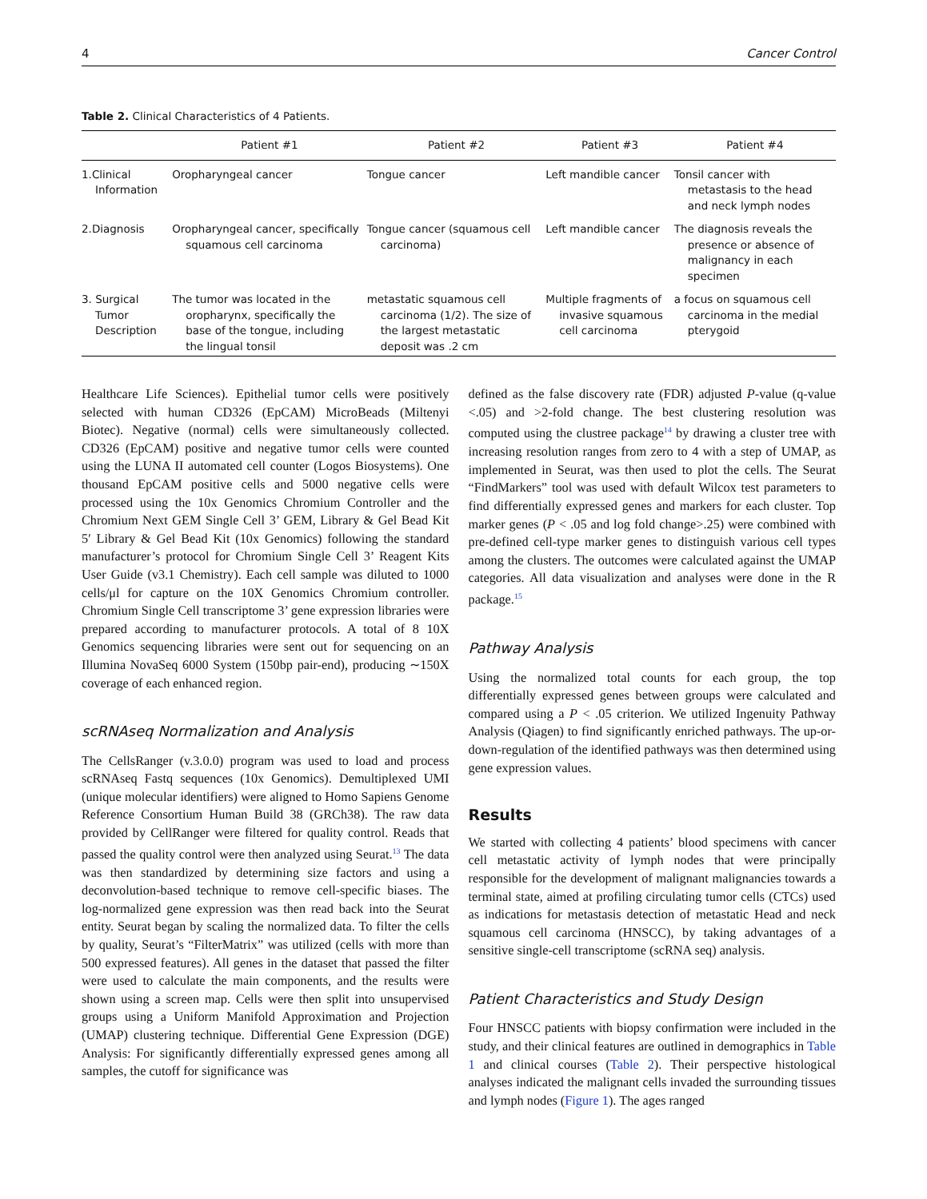4 Cancer Control
Table 2. Clinical Characteristics of 4 Patients.
| | Patient #1 | Patient #2 | Patient #3 | Patient #4 |
| --- | --- | --- | --- | --- |
| 1.Clinical Information | Oropharyngeal cancer | Tongue cancer | Left mandible cancer | Tonsil cancer with metastasis to the head and neck lymph nodes |
| 2.Diagnosis | Oropharyngeal cancer, specifically squamous cell carcinoma | Tongue cancer (squamous cell carcinoma) | Left mandible cancer | The diagnosis reveals the presence or absence of malignancy in each specimen |
| 3. Surgical Tumor Description | The tumor was located in the oropharynx, specifically the base of the tongue, including the lingual tonsil | metastatic squamous cell carcinoma (1/2). The size of the largest metastatic deposit was .2 cm | Multiple fragments of invasive squamous cell carcinoma | a focus on squamous cell carcinoma in the medial pterygoid |
Healthcare Life Sciences). Epithelial tumor cells were positively selected with human CD326 (EpCAM) MicroBeads (Miltenyi Biotec). Negative (normal) cells were simultaneously collected. CD326 (EpCAM) positive and negative tumor cells were counted using the LUNA II automated cell counter (Logos Biosystems). One thousand EpCAM positive cells and 5000 negative cells were processed using the 10x Genomics Chromium Controller and the Chromium Next GEM Single Cell 3’ GEM, Library & Gel Bead Kit 5′ Library & Gel Bead Kit (10x Genomics) following the standard manufacturer’s protocol for Chromium Single Cell 3’ Reagent Kits User Guide (v3.1 Chemistry). Each cell sample was diluted to 1000 cells/μl for capture on the 10X Genomics Chromium controller. Chromium Single Cell transcriptome 3’ gene expression libraries were prepared according to manufacturer protocols. A total of 8 10X Genomics sequencing libraries were sent out for sequencing on an Illumina NovaSeq 6000 System (150bp pair-end), producing ∼150X coverage of each enhanced region.
scRNAseq Normalization and Analysis
The CellsRanger (v.3.0.0) program was used to load and process scRNAseq Fastq sequences (10x Genomics). Demultiplexed UMI (unique molecular identifiers) were aligned to Homo Sapiens Genome Reference Consortium Human Build 38 (GRCh38). The raw data provided by CellRanger were filtered for quality control. Reads that passed the quality control were then analyzed using Seurat.<sup>13</sup> The data was then standardized by determining size factors and using a deconvolution-based technique to remove cell-specific biases. The log-normalized gene expression was then read back into the Seurat entity. Seurat began by scaling the normalized data. To filter the cells by quality, Seurat’s “FilterMatrix” was utilized (cells with more than 500 expressed features). All genes in the dataset that passed the filter were used to calculate the main components, and the results were shown using a screen map. Cells were then split into unsupervised groups using a Uniform Manifold Approximation and Projection (UMAP) clustering technique. Differential Gene Expression (DGE) Analysis: For significantly differentially expressed genes among all samples, the cutoff for significance was
defined as the false discovery rate (FDR) adjusted P-value (q-value <.05) and >2-fold change. The best clustering resolution was computed using the clustree package<sup>14</sup> by drawing a cluster tree with increasing resolution ranges from zero to 4 with a step of UMAP, as implemented in Seurat, was then used to plot the cells. The Seurat “FindMarkers” tool was used with default Wilcox test parameters to find differentially expressed genes and markers for each cluster. Top marker genes (P < .05 and log fold change>.25) were combined with pre-defined cell-type marker genes to distinguish various cell types among the clusters. The outcomes were calculated against the UMAP categories. All data visualization and analyses were done in the R package.<sup>15</sup>
Pathway Analysis
Using the normalized total counts for each group, the top differentially expressed genes between groups were calculated and compared using a P < .05 criterion. We utilized Ingenuity Pathway Analysis (Qiagen) to find significantly enriched pathways. The up-or-down-regulation of the identified pathways was then determined using gene expression values.
Results
We started with collecting 4 patients’ blood specimens with cancer cell metastatic activity of lymph nodes that were principally responsible for the development of malignant malignancies towards a terminal state, aimed at profiling circulating tumor cells (CTCs) used as indications for metastasis detection of metastatic Head and neck squamous cell carcinoma (HNSCC), by taking advantages of a sensitive single-cell transcriptome (scRNA seq) analysis.
Patient Characteristics and Study Design
Four HNSCC patients with biopsy confirmation were included in the study, and their clinical features are outlined in demographics in Table 1 and clinical courses (Table 2). Their perspective histological analyses indicated the malignant cells invaded the surrounding tissues and lymph nodes (Figure 1). The ages ranged